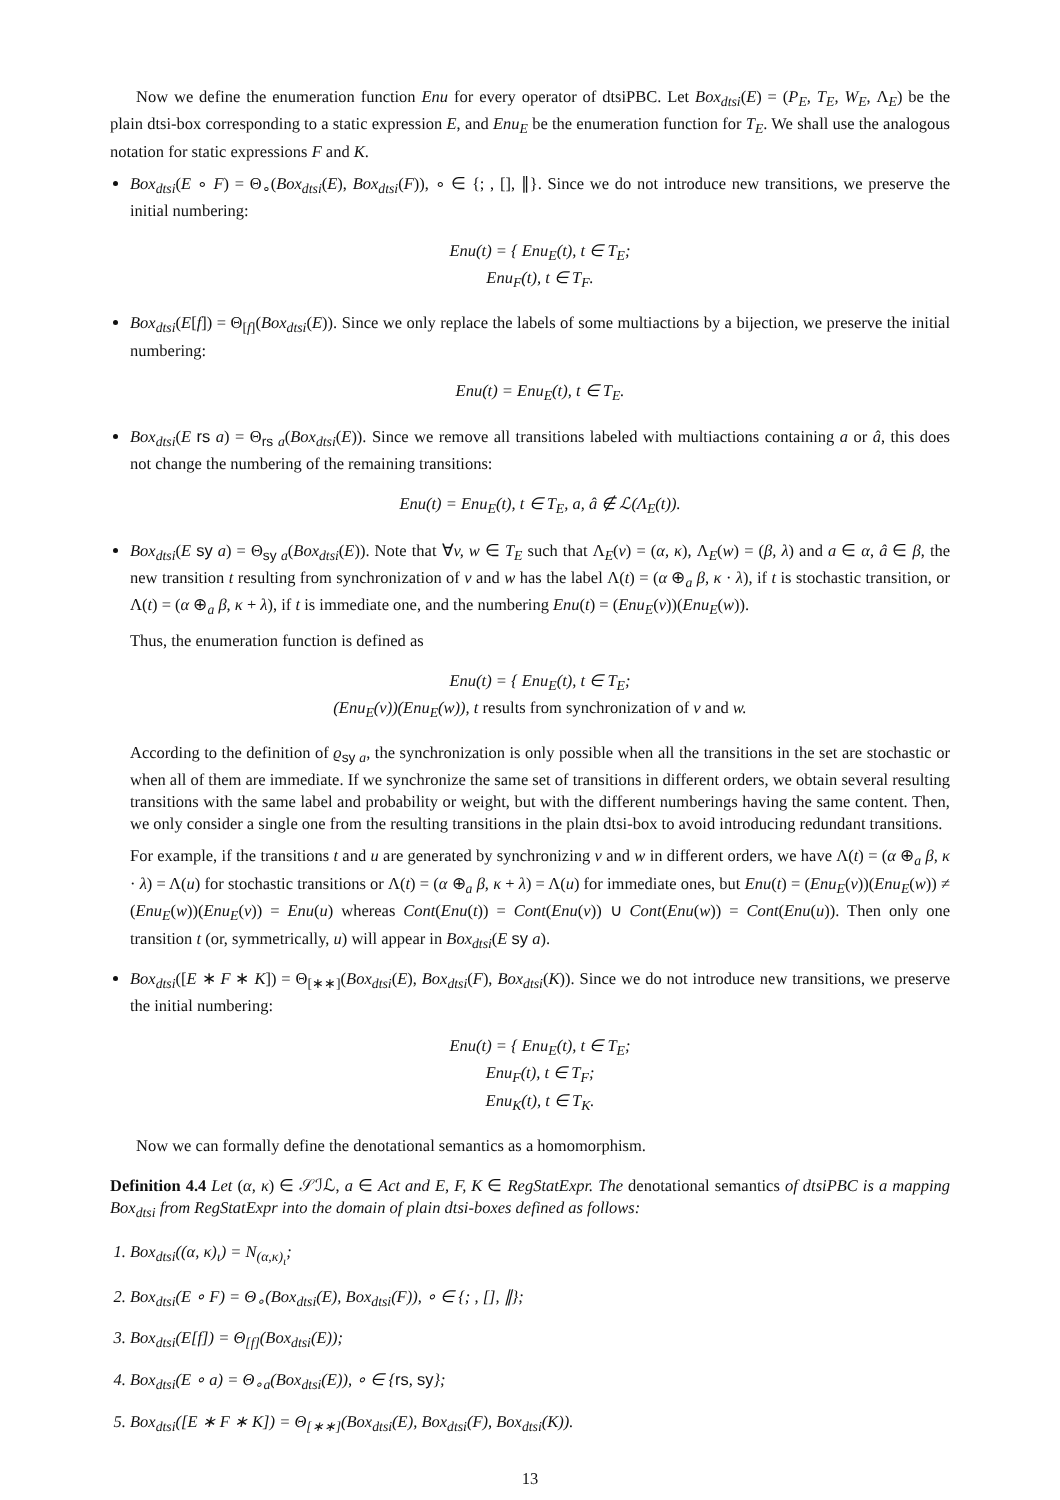Now we define the enumeration function Enu for every operator of dtsiPBC. Let Box<sub>dtsi</sub>(E) = (P<sub>E</sub>, T<sub>E</sub>, W<sub>E</sub>, Λ<sub>E</sub>) be the plain dtsi-box corresponding to a static expression E, and Enu<sub>E</sub> be the enumeration function for T<sub>E</sub>. We shall use the analogous notation for static expressions F and K.
Box<sub>dtsi</sub>(E ∘ F) = Θ<sub>∘</sub>(Box<sub>dtsi</sub>(E), Box<sub>dtsi</sub>(F)), ∘ ∈ {; , [], ∥}. Since we do not introduce new transitions, we preserve the initial numbering:
Enu(t) = { Enu<sub>E</sub>(t), t ∈ T<sub>E</sub>;
Enu<sub>F</sub>(t), t ∈ T<sub>F</sub>.
Box<sub>dtsi</sub>(E[f]) = Θ<sub>[f]</sub>(Box<sub>dtsi</sub>(E)). Since we only replace the labels of some multiactions by a bijection, we preserve the initial numbering:
Enu(t) = Enu<sub>E</sub>(t), t ∈ T<sub>E</sub>.
Box<sub>dtsi</sub>(E rs a) = Θ<sub>rs a</sub>(Box<sub>dtsi</sub>(E)). Since we remove all transitions labeled with multiactions containing a or â, this does not change the numbering of the remaining transitions:
Enu(t) = Enu<sub>E</sub>(t), t ∈ T<sub>E</sub>, a, â ∉ ℒ(Λ<sub>E</sub>(t)).
Box<sub>dtsi</sub>(E sy a) = Θ<sub>sy a</sub>(Box<sub>dtsi</sub>(E)). Note that ∀v, w ∈ T<sub>E</sub> such that Λ<sub>E</sub>(v) = (α, κ), Λ<sub>E</sub>(w) = (β, λ) and a ∈ α, â ∈ β, the new transition t resulting from synchronization of v and w has the label Λ(t) = (α ⊕<sub>a</sub> β, κ · λ), if t is stochastic transition, or Λ(t) = (α ⊕<sub>a</sub> β, κ + λ), if t is immediate one, and the numbering Enu(t) = (Enu<sub>E</sub>(v))(Enu<sub>E</sub>(w)).
Thus, the enumeration function is defined as
Enu(t) = { Enu<sub>E</sub>(t), t ∈ T<sub>E</sub>;
(Enu<sub>E</sub>(v))(Enu<sub>E</sub>(w)), t results from synchronization of v and w.
According to the definition of ϱ<sub>sy a</sub>, the synchronization is only possible when all the transitions in the set are stochastic or when all of them are immediate. If we synchronize the same set of transitions in different orders, we obtain several resulting transitions with the same label and probability or weight, but with the different numberings having the same content. Then, we only consider a single one from the resulting transitions in the plain dtsi-box to avoid introducing redundant transitions.
For example, if the transitions t and u are generated by synchronizing v and w in different orders, we have Λ(t) = (α ⊕<sub>a</sub> β, κ · λ) = Λ(u) for stochastic transitions or Λ(t) = (α ⊕<sub>a</sub> β, κ + λ) = Λ(u) for immediate ones, but Enu(t) = (Enu<sub>E</sub>(v))(Enu<sub>E</sub>(w)) ≠ (Enu<sub>E</sub>(w))(Enu<sub>E</sub>(v)) = Enu(u) whereas Cont(Enu(t)) = Cont(Enu(v)) ∪ Cont(Enu(w)) = Cont(Enu(u)). Then only one transition t (or, symmetrically, u) will appear in Box<sub>dtsi</sub>(E sy a).
Box<sub>dtsi</sub>([E ∗ F ∗ K]) = Θ<sub>[∗∗]</sub>(Box<sub>dtsi</sub>(E), Box<sub>dtsi</sub>(F), Box<sub>dtsi</sub>(K)). Since we do not introduce new transitions, we preserve the initial numbering:
Enu(t) = { Enu<sub>E</sub>(t), t ∈ T<sub>E</sub>;
Enu<sub>F</sub>(t), t ∈ T<sub>F</sub>;
Enu<sub>K</sub>(t), t ∈ T<sub>K</sub>.
Now we can formally define the denotational semantics as a homomorphism.
Definition 4.4 Let (α, κ) ∈ 𝒮ℐℒ, a ∈ Act and E, F, K ∈ RegStatExpr. The denotational semantics of dtsiPBC is a mapping Box<sub>dtsi</sub> from RegStatExpr into the domain of plain dtsi-boxes defined as follows:
1. Box<sub>dtsi</sub>((α, κ)<sub>ι</sub>) = N<sub>(α,κ)<sub>ι</sub></sub>;
2. Box<sub>dtsi</sub>(E ∘ F) = Θ<sub>∘</sub>(Box<sub>dtsi</sub>(E), Box<sub>dtsi</sub>(F)), ∘ ∈ {; , [], ∥};
3. Box<sub>dtsi</sub>(E[f]) = Θ<sub>[f]</sub>(Box<sub>dtsi</sub>(E));
4. Box<sub>dtsi</sub>(E ∘ a) = Θ<sub>∘a</sub>(Box<sub>dtsi</sub>(E)), ∘ ∈ {rs, sy};
5. Box<sub>dtsi</sub>([E ∗ F ∗ K]) = Θ<sub>[∗∗]</sub>(Box<sub>dtsi</sub>(E), Box<sub>dtsi</sub>(F), Box<sub>dtsi</sub>(K)).
13